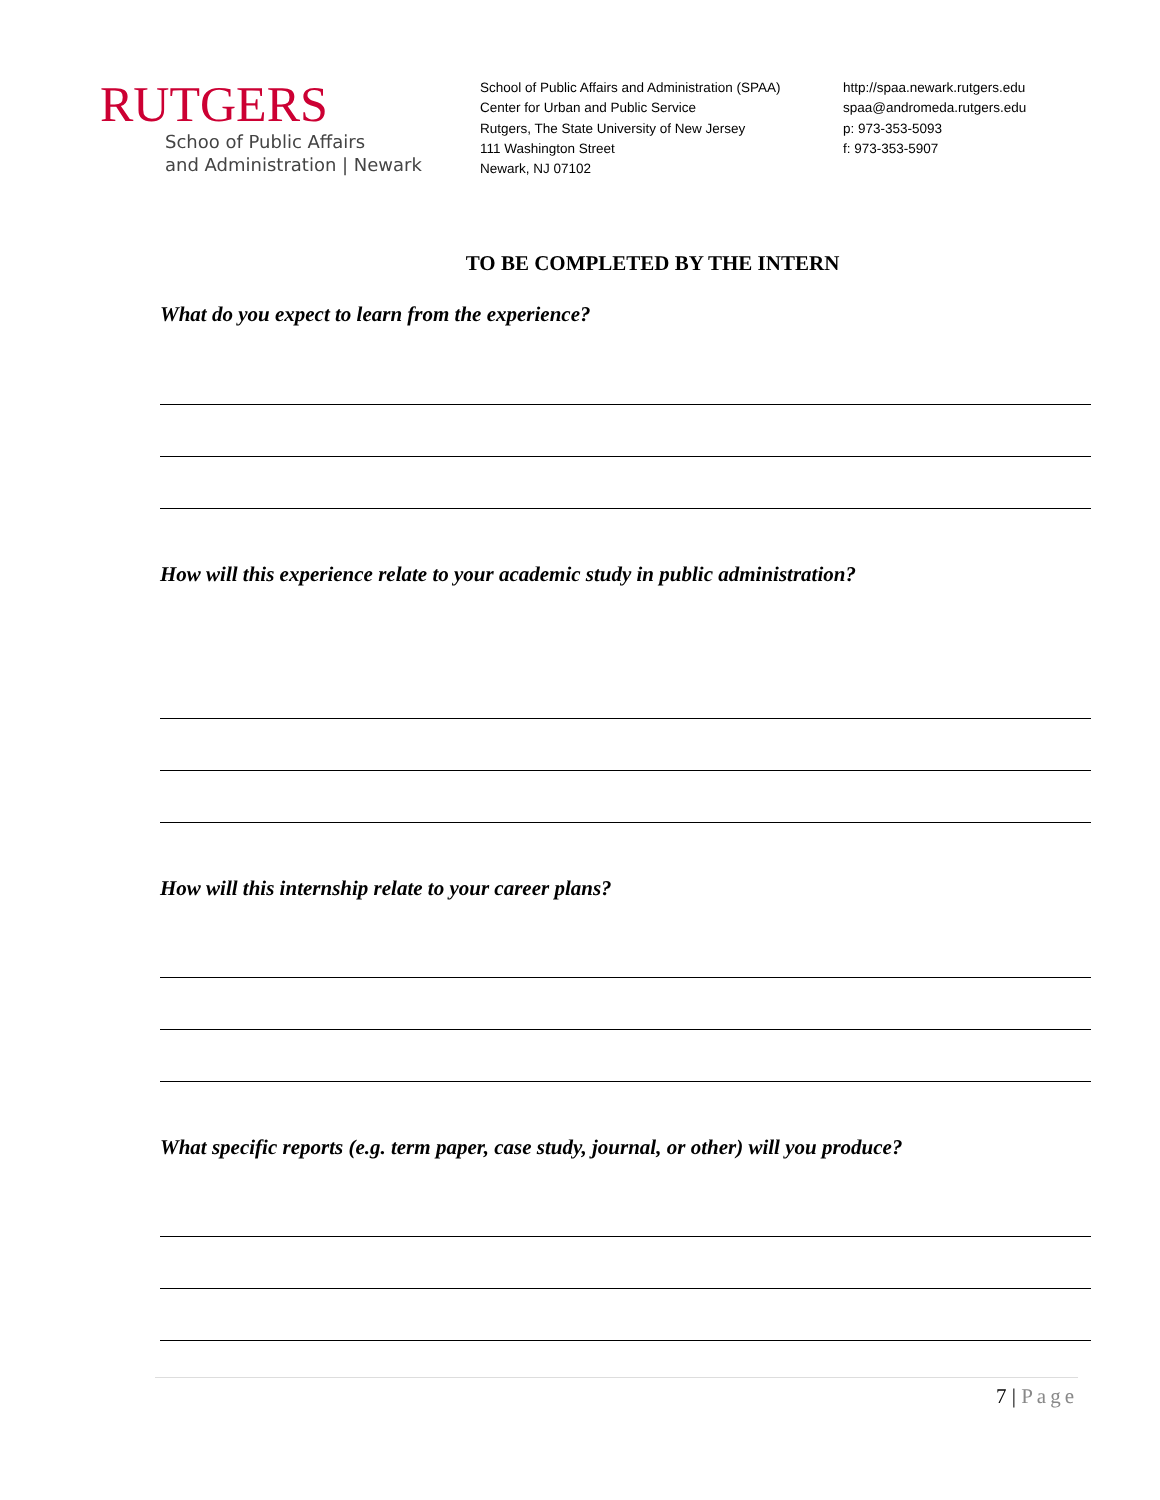RUTGERS
Schoo of Public Affairs
and Administration | Newark
School of Public Affairs and Administration (SPAA)
Center for Urban and Public Service
Rutgers, The State University of New Jersey
111 Washington Street
Newark, NJ 07102
http://spaa.newark.rutgers.edu
spaa@andromeda.rutgers.edu
p: 973-353-5093
f: 973-353-5907
TO BE COMPLETED BY THE INTERN
What do you expect to learn from the experience?
How will this experience relate to your academic study in public administration?
How will this internship relate to your career plans?
What specific reports (e.g. term paper, case study, journal, or other) will you produce?
7 | Page